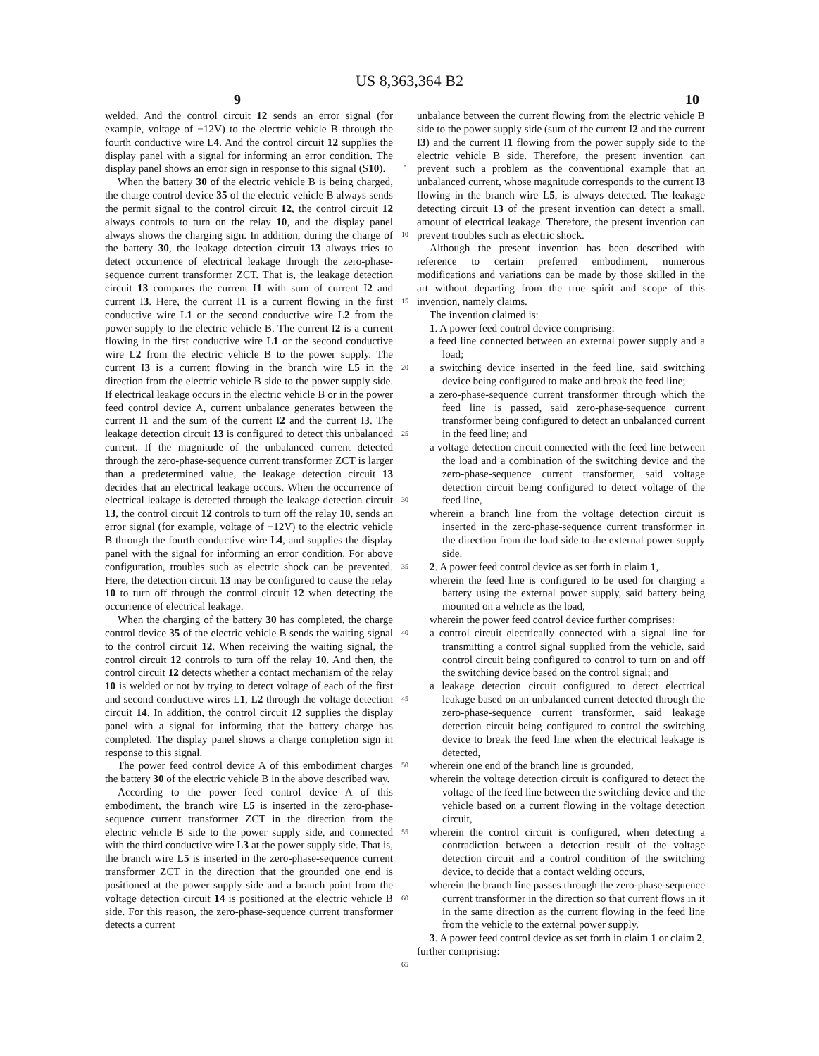US 8,363,364 B2
9 10
welded. And the control circuit 12 sends an error signal (for example, voltage of −12V) to the electric vehicle B through the fourth conductive wire L4. And the control circuit 12 supplies the display panel with a signal for informing an error condition. The display panel shows an error sign in response to this signal (S10).
When the battery 30 of the electric vehicle B is being charged, the charge control device 35 of the electric vehicle B always sends the permit signal to the control circuit 12, the control circuit 12 always controls to turn on the relay 10, and the display panel always shows the charging sign. In addition, during the charge of the battery 30, the leakage detection circuit 13 always tries to detect occurrence of electrical leakage through the zero-phase-sequence current transformer ZCT. That is, the leakage detection circuit 13 compares the current I1 with sum of current I2 and current I3. Here, the current I1 is a current flowing in the first conductive wire L1 or the second conductive wire L2 from the power supply to the electric vehicle B. The current I2 is a current flowing in the first conductive wire L1 or the second conductive wire L2 from the electric vehicle B to the power supply. The current I3 is a current flowing in the branch wire L5 in the direction from the electric vehicle B side to the power supply side. If electrical leakage occurs in the electric vehicle B or in the power feed control device A, current unbalance generates between the current I1 and the sum of the current I2 and the current I3. The leakage detection circuit 13 is configured to detect this unbalanced current. If the magnitude of the unbalanced current detected through the zero-phase-sequence current transformer ZCT is larger than a predetermined value, the leakage detection circuit 13 decides that an electrical leakage occurs. When the occurrence of electrical leakage is detected through the leakage detection circuit 13, the control circuit 12 controls to turn off the relay 10, sends an error signal (for example, voltage of −12V) to the electric vehicle B through the fourth conductive wire L4, and supplies the display panel with the signal for informing an error condition. For above configuration, troubles such as electric shock can be prevented. Here, the detection circuit 13 may be configured to cause the relay 10 to turn off through the control circuit 12 when detecting the occurrence of electrical leakage.
When the charging of the battery 30 has completed, the charge control device 35 of the electric vehicle B sends the waiting signal to the control circuit 12. When receiving the waiting signal, the control circuit 12 controls to turn off the relay 10. And then, the control circuit 12 detects whether a contact mechanism of the relay 10 is welded or not by trying to detect voltage of each of the first and second conductive wires L1, L2 through the voltage detection circuit 14. In addition, the control circuit 12 supplies the display panel with a signal for informing that the battery charge has completed. The display panel shows a charge completion sign in response to this signal.
The power feed control device A of this embodiment charges the battery 30 of the electric vehicle B in the above described way.
According to the power feed control device A of this embodiment, the branch wire L5 is inserted in the zero-phase-sequence current transformer ZCT in the direction from the electric vehicle B side to the power supply side, and connected with the third conductive wire L3 at the power supply side. That is, the branch wire L5 is inserted in the zero-phase-sequence current transformer ZCT in the direction that the grounded one end is positioned at the power supply side and a branch point from the voltage detection circuit 14 is positioned at the electric vehicle B side. For this reason, the zero-phase-sequence current transformer detects a current
5
10
15
20
25
30
35
40
45
50
55
60
65
unbalance between the current flowing from the electric vehicle B side to the power supply side (sum of the current I2 and the current I3) and the current I1 flowing from the power supply side to the electric vehicle B side. Therefore, the present invention can prevent such a problem as the conventional example that an unbalanced current, whose magnitude corresponds to the current I3 flowing in the branch wire L5, is always detected. The leakage detecting circuit 13 of the present invention can detect a small, amount of electrical leakage. Therefore, the present invention can prevent troubles such as electric shock.
Although the present invention has been described with reference to certain preferred embodiment, numerous modifications and variations can be made by those skilled in the art without departing from the true spirit and scope of this invention, namely claims.
The invention claimed is:
1. A power feed control device comprising:
a feed line connected between an external power supply and a load;
a switching device inserted in the feed line, said switching device being configured to make and break the feed line;
a zero-phase-sequence current transformer through which the feed line is passed, said zero-phase-sequence current transformer being configured to detect an unbalanced current in the feed line; and
a voltage detection circuit connected with the feed line between the load and a combination of the switching device and the zero-phase-sequence current transformer, said voltage detection circuit being configured to detect voltage of the feed line,
wherein a branch line from the voltage detection circuit is inserted in the zero-phase-sequence current transformer in the direction from the load side to the external power supply side.
2. A power feed control device as set forth in claim 1,
wherein the feed line is configured to be used for charging a battery using the external power supply, said battery being mounted on a vehicle as the load,
wherein the power feed control device further comprises:
a control circuit electrically connected with a signal line for transmitting a control signal supplied from the vehicle, said control circuit being configured to control to turn on and off the switching device based on the control signal; and
a leakage detection circuit configured to detect electrical leakage based on an unbalanced current detected through the zero-phase-sequence current transformer, said leakage detection circuit being configured to control the switching device to break the feed line when the electrical leakage is detected,
wherein one end of the branch line is grounded,
wherein the voltage detection circuit is configured to detect the voltage of the feed line between the switching device and the vehicle based on a current flowing in the voltage detection circuit,
wherein the control circuit is configured, when detecting a contradiction between a detection result of the voltage detection circuit and a control condition of the switching device, to decide that a contact welding occurs,
wherein the branch line passes through the zero-phase-sequence current transformer in the direction so that current flows in it in the same direction as the current flowing in the feed line from the vehicle to the external power supply.
3. A power feed control device as set forth in claim 1 or claim 2, further comprising: